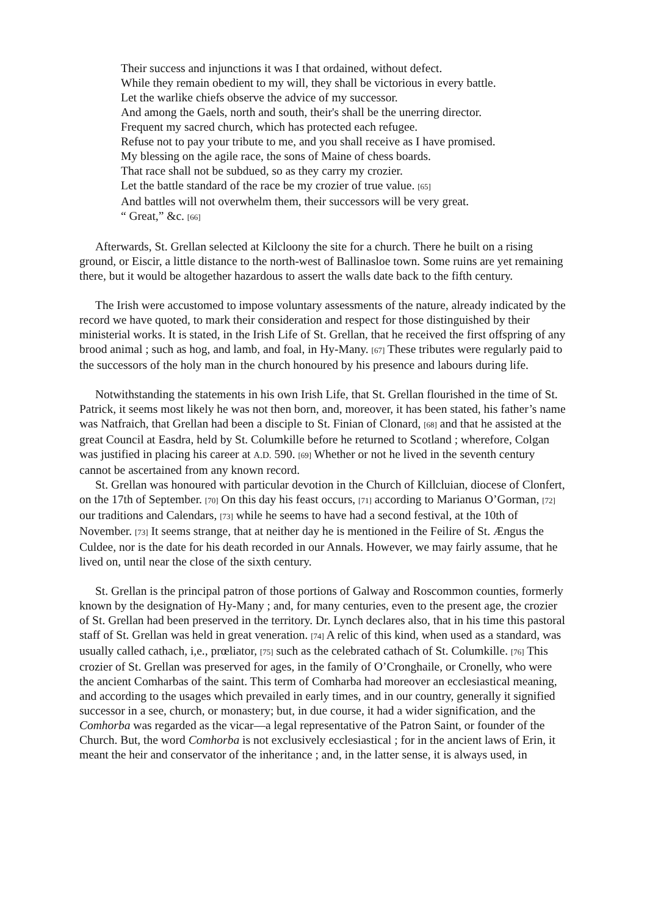Their success and injunctions it was I that ordained, without defect.
While they remain obedient to my will, they shall be victorious in every battle.
Let the warlike chiefs observe the advice of my successor.
And among the Gaels, north and south, their's shall be the unerring director.
Frequent my sacred church, which has protected each refugee.
Refuse not to pay your tribute to me, and you shall receive as I have promised.
My blessing on the agile race, the sons of Maine of chess boards.
That race shall not be subdued, so as they carry my crozier.
Let the battle standard of the race be my crozier of true value. [65]
And battles will not overwhelm them, their successors will be very great.
“ Great,” &c. [66]
Afterwards, St. Grellan selected at Kilcloony the site for a church. There he built on a rising ground, or Eiscir, a little distance to the north-west of Ballinasloe town. Some ruins are yet remaining there, but it would be altogether hazardous to assert the walls date back to the fifth century.
The Irish were accustomed to impose voluntary assessments of the nature, already in­dicated by the record we have quoted, to mark their consideration and respect for those dis­tinguished by their ministerial works. It is stated, in the Irish Life of St. Grellan, that he received the first offspring of any brood animal ; such as hog, and lamb, and foal, in Hy-Many. [67] These tributes were regularly paid to the successors of the holy man in the church honoured by his presence and labours during life.
Notwithstanding the statements in his own Irish Life, that St. Grellan flourished in the time of St. Patrick, it seems most likely he was not then born, and, moreover, it has been stated, his father’s name was Natfraich, that Grellan had been a disciple to St. Finian of Clonard, [68] and that he assisted at the great Council at Easdra, held by St. Columkille before he returned to Scotland ; wherefore, Colgan was justified in placing his career at A.D. 590. [69] Whether or not he lived in the seventh century cannot be ascertained from any known record.
St. Grellan was honoured with particular devotion in the Church of Killcluian, diocese of Clonfert, on the 17th of September. [70] On this day his feast occurs, [71] according to Marianus O’Gorman, [72] our traditions and Calendars, [73] while he seems to have had a second festival, at the 10th of November. [73] It seems strange, that at neither day he is mentioned in the Feilire of St. Ængus the Culdee, nor is the date for his death recorded in our Annals. However, we may fairly assume, that he lived on, until near the close of the sixth century.
St. Grellan is the principal patron of those portions of Galway and Roscommon counties, formerly known by the designation of Hy-Many ; and, for many centuries, even to the present age, the crozier of St. Grellan had been preserved in the territory. Dr. Lynch declares also, that in his time this pastoral staff of St. Grellan was held in great veneration. [74] A relic of this kind, when used as a standard, was usually called cathach, i,e., prœliator, [75] such as the celebrated cathach of St. Columkille. [76] This crozier of St. Grellan was preserved for ages, in the family of O’Cronghaile, or Cronelly, who were the ancient Comharbas of the saint. This term of Comharba had moreover an ecclesiastical meaning, and according to the usages which prevailed in early times, and in our country, generally it signified successor in a see, church, or monastery; but, in due course, it had a wider signification, and the Comhorba was regarded as the vicar—a legal representative of the Patron Saint, or founder of the Church. But, the word Comhorba is not exclusively ecclesiastical ; for in the ancient laws of Erin, it meant the heir and conservator of the inheritance ; and, in the latter sense, it is always used, in